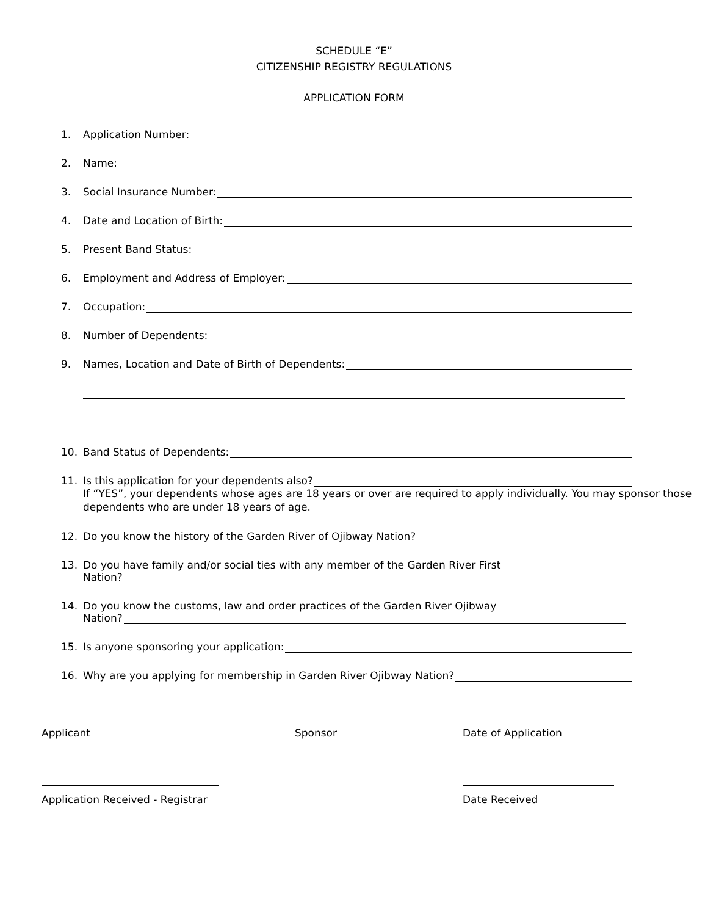SCHEDULE “E”
CITIZENSHIP REGISTRY REGULATIONS
APPLICATION FORM
1. Application Number:
2. Name:
3. Social Insurance Number:
4. Date and Location of Birth:
5. Present Band Status:
6. Employment and Address of Employer:
7. Occupation:
8. Number of Dependents:
9. Names, Location and Date of Birth of Dependents:
10. Band Status of Dependents:
11. Is this application for your dependents also?
If “YES”, your dependents whose ages are 18 years or over are required to apply individually. You may sponsor those dependents who are under 18 years of age.
12. Do you know the history of the Garden River of Ojibway Nation?
13. Do you have family and/or social ties with any member of the Garden River First
Nation?
14. Do you know the customs, law and order practices of the Garden River Ojibway
Nation?
15. Is anyone sponsoring your application:
16. Why are you applying for membership in Garden River Ojibway Nation?
Applicant Sponsor Date of Application
Application Received - Registrar
Date Received